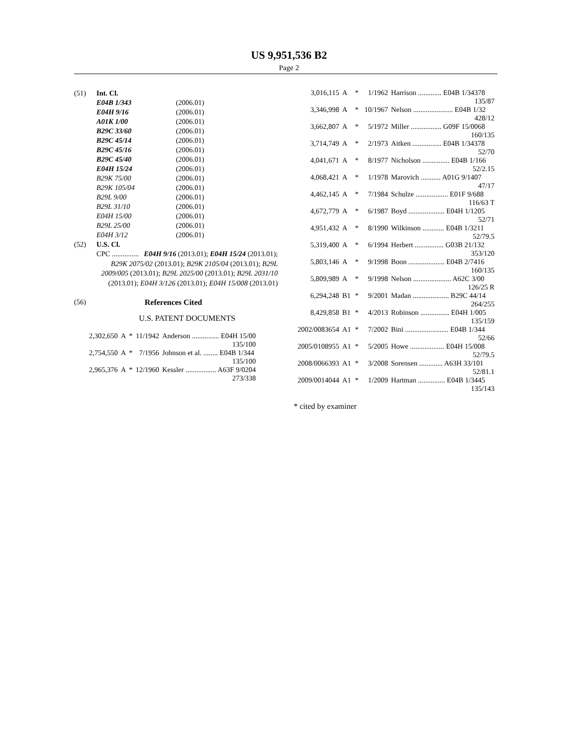US 9,951,536 B2
Page 2
| (51) | Int. Cl. | |
| | E04B 1/343 | (2006.01) |
| | E04H 9/16 | (2006.01) |
| | A01K 1/00 | (2006.01) |
| | B29C 33/60 | (2006.01) |
| | B29C 45/14 | (2006.01) |
| | B29C 45/16 | (2006.01) |
| | B29C 45/40 | (2006.01) |
| | E04H 15/24 | (2006.01) |
| | B29K 75/00 | (2006.01) |
| | B29K 105/04 | (2006.01) |
| | B29L 9/00 | (2006.01) |
| | B29L 31/10 | (2006.01) |
| | E04H 15/00 | (2006.01) |
| | B29L 25/00 | (2006.01) |
| | E04H 3/12 | (2006.01) |
| (52) | U.S. Cl. | |
CPC ............... E04H 9/16 (2013.01); E04H 15/24 (2013.01); B29K 2075/02 (2013.01); B29K 2105/04 (2013.01); B29L 2009/005 (2013.01); B29L 2025/00 (2013.01); B29L 2031/10 (2013.01); E04H 3/126 (2013.01); E04H 15/008 (2013.01)
(56) References Cited
U.S. PATENT DOCUMENTS
| 2,302,650 | A | * | 11/1942 | Anderson ............... E04H 15/00 135/100 |
| 2,754,550 | A | * | 7/1956 | Johnson et al. ........ E04B 1/344 135/100 |
| 2,965,376 | A | * | 12/1960 | Kessler ................. A63F 9/0204 273/338 |
| 3,016,115 | A | * | 1/1962 | Harrison ............. E04B 1/34378 135/87 |
| 3,346,998 | A | * | 10/1967 | Nelson ...................... E04B 1/32 428/12 |
| 3,662,807 | A | * | 5/1972 | Miller ................. G09F 15/0068 160/135 |
| 3,714,749 | A | * | 2/1973 | Aitken ................ E04B 1/34378 52/70 |
| 4,041,671 | A | * | 8/1977 | Nicholson ............... E04B 1/166 52/2.15 |
| 4,068,421 | A | * | 1/1978 | Marovich ........... A01G 9/1407 47/17 |
| 4,462,145 | A | * | 7/1984 | Schulze .................. E01F 9/688 116/63 T |
| 4,672,779 | A | * | 6/1987 | Boyd .................... E04H 1/1205 52/71 |
| 4,951,432 | A | * | 8/1990 | Wilkinson ............ E04B 1/3211 52/79.5 |
| 5,319,400 | A | * | 6/1994 | Herbert ................ G03B 21/132 353/120 |
| 5,803,146 | A | * | 9/1998 | Boon .................... E04B 2/7416 160/135 |
| 5,809,989 | A | * | 9/1998 | Nelson ..................... A62C 3/00 126/25 R |
| 6,294,248 | B1 | * | 9/2001 | Madan .................... B29C 44/14 264/255 |
| 8,429,858 | B1 | * | 4/2013 | Robinson ................ E04H 1/005 135/159 |
| 2002/0083654 | A1 | * | 7/2002 | Bini ........................ E04B 1/344 52/66 |
| 2005/0108955 | A1 | * | 5/2005 | Howe ................... E04H 15/008 52/79.5 |
| 2008/0066393 | A1 | * | 3/2008 | Sorensen ............. A63H 33/101 52/81.1 |
| 2009/0014044 | A1 | * | 1/2009 | Hartman ............... E04B 1/3445 135/143 |
* cited by examiner